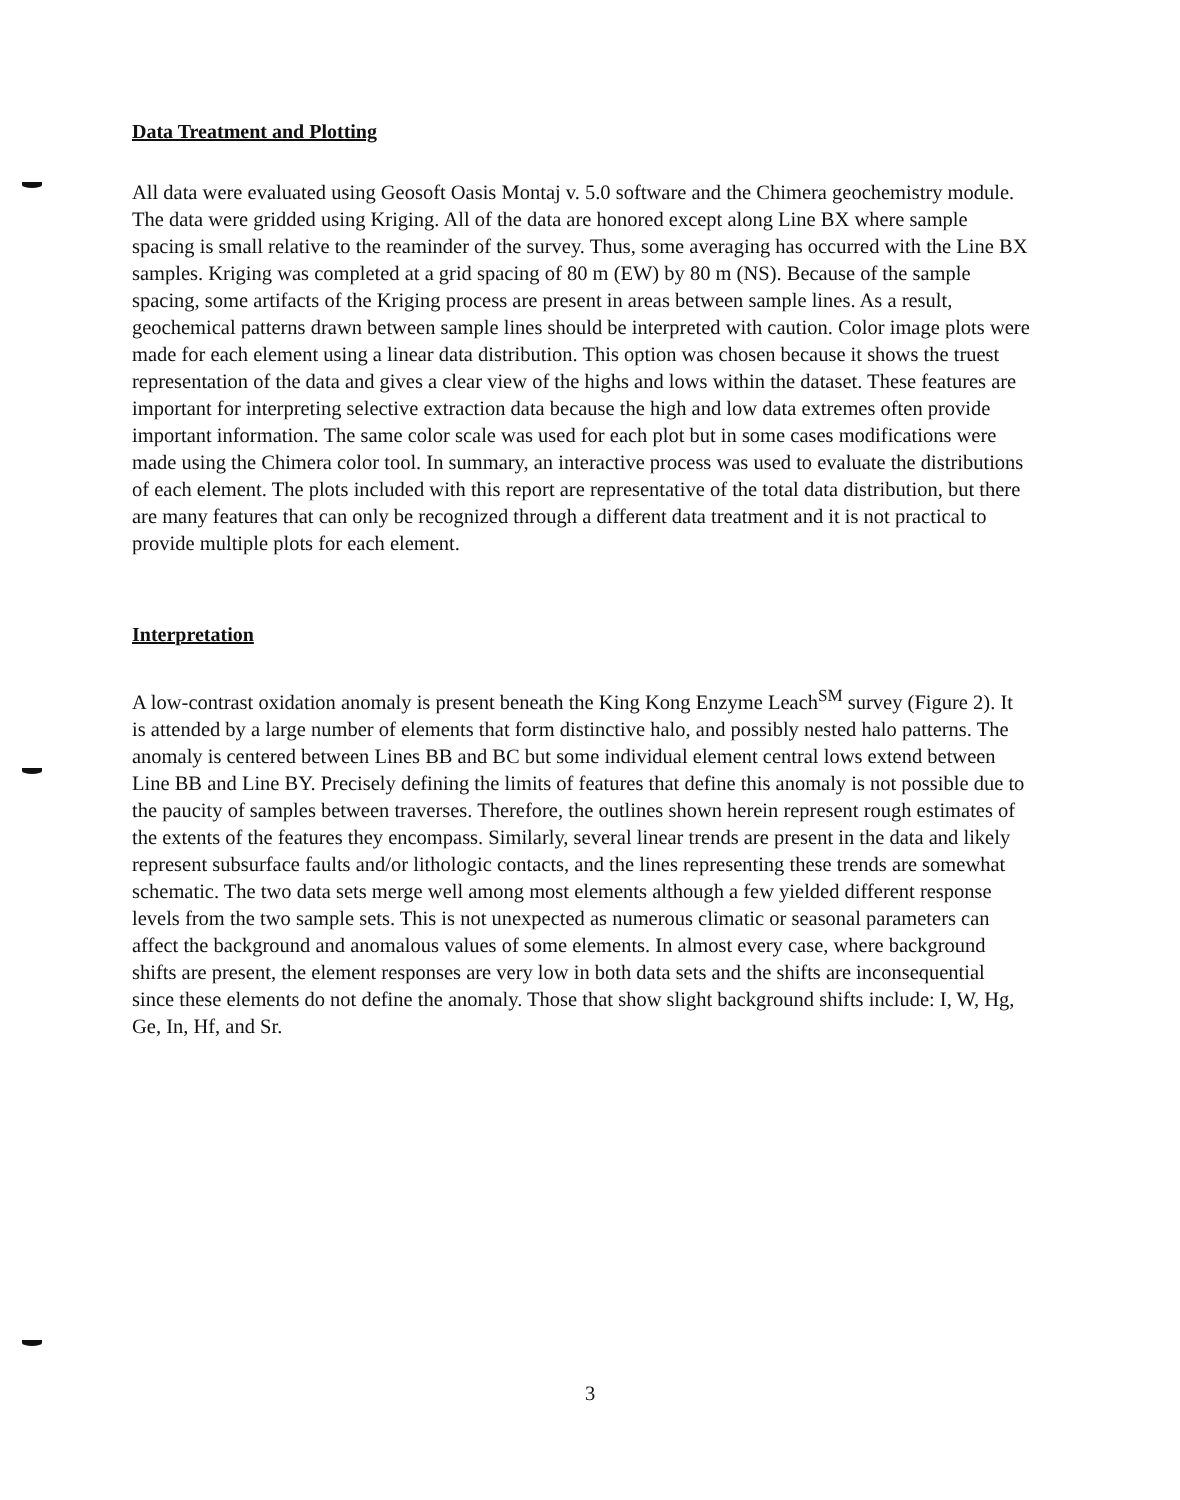Data Treatment and Plotting
All data were evaluated using Geosoft Oasis Montaj v. 5.0 software and the Chimera geochemistry module. The data were gridded using Kriging. All of the data are honored except along Line BX where sample spacing is small relative to the reaminder of the survey. Thus, some averaging has occurred with the Line BX samples. Kriging was completed at a grid spacing of 80 m (EW) by 80 m (NS). Because of the sample spacing, some artifacts of the Kriging process are present in areas between sample lines. As a result, geochemical patterns drawn between sample lines should be interpreted with caution. Color image plots were made for each element using a linear data distribution. This option was chosen because it shows the truest representation of the data and gives a clear view of the highs and lows within the dataset. These features are important for interpreting selective extraction data because the high and low data extremes often provide important information. The same color scale was used for each plot but in some cases modifications were made using the Chimera color tool. In summary, an interactive process was used to evaluate the distributions of each element. The plots included with this report are representative of the total data distribution, but there are many features that can only be recognized through a different data treatment and it is not practical to provide multiple plots for each element.
Interpretation
A low-contrast oxidation anomaly is present beneath the King Kong Enzyme Leach<sup>SM</sup> survey (Figure 2). It is attended by a large number of elements that form distinctive halo, and possibly nested halo patterns. The anomaly is centered between Lines BB and BC but some individual element central lows extend between Line BB and Line BY. Precisely defining the limits of features that define this anomaly is not possible due to the paucity of samples between traverses. Therefore, the outlines shown herein represent rough estimates of the extents of the features they encompass. Similarly, several linear trends are present in the data and likely represent subsurface faults and/or lithologic contacts, and the lines representing these trends are somewhat schematic. The two data sets merge well among most elements although a few yielded different response levels from the two sample sets. This is not unexpected as numerous climatic or seasonal parameters can affect the background and anomalous values of some elements. In almost every case, where background shifts are present, the element responses are very low in both data sets and the shifts are inconsequential since these elements do not define the anomaly. Those that show slight background shifts include: I, W, Hg, Ge, In, Hf, and Sr.
3